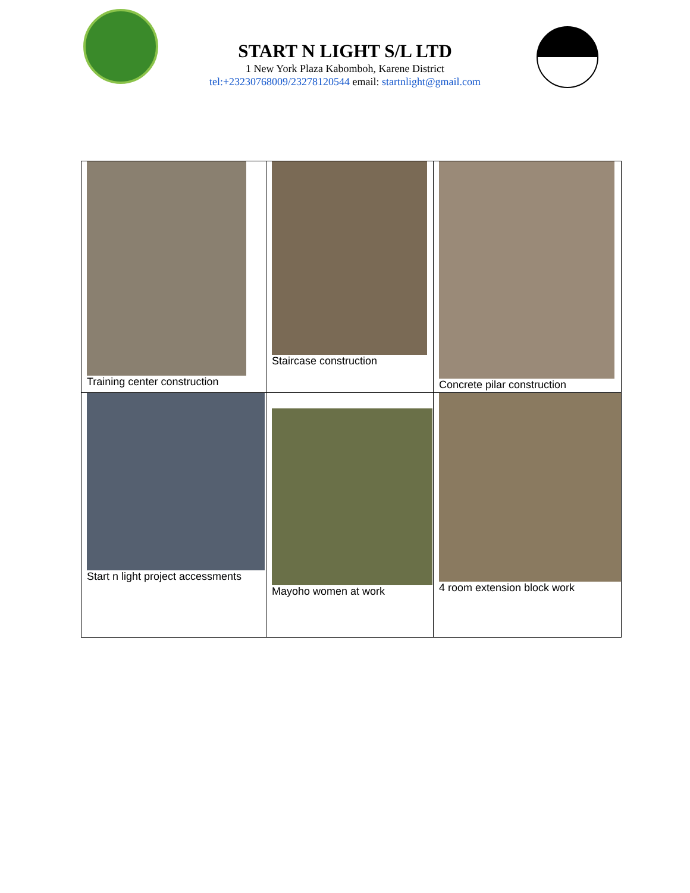START N LIGHT S/L LTD
1 New York Plaza Kabomboh, Karene District
tel:+23230768009/23278120544 email: startnlight@gmail.com
| Training center construction | Staircase construction | Concrete pilar construction |
| Start n light project accessments | Mayoho women at work | 4 room extension block work |